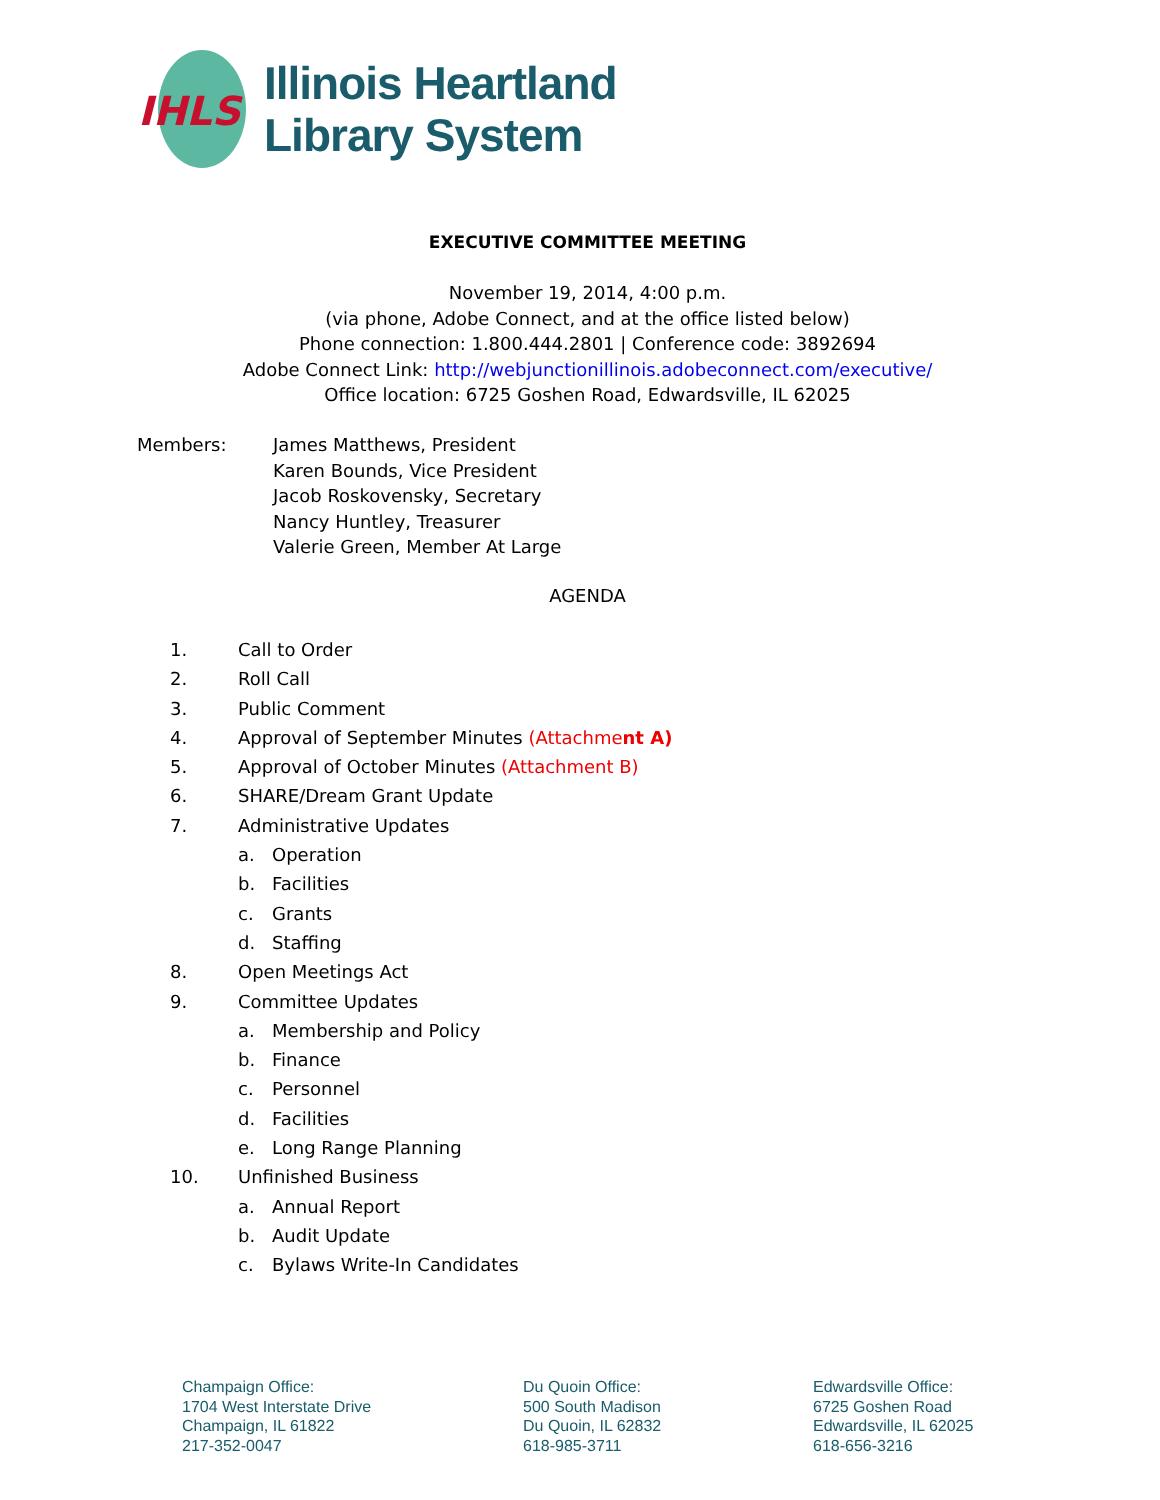IHLS
Illinois Heartland
Library System
EXECUTIVE COMMITTEE MEETING
November 19, 2014, 4:00 p.m.
(via phone, Adobe Connect, and at the office listed below)
Phone connection: 1.800.444.2801 | Conference code: 3892694
Adobe Connect Link: http://webjunctionillinois.adobeconnect.com/executive/
Office location: 6725 Goshen Road, Edwardsville, IL 62025
Members: James Matthews, President
Karen Bounds, Vice President
Jacob Roskovensky, Secretary
Nancy Huntley, Treasurer
Valerie Green, Member At Large
AGENDA
1. Call to Order
2. Roll Call
3. Public Comment
4. Approval of September Minutes (Attachment A)
5. Approval of October Minutes (Attachment B)
6. SHARE/Dream Grant Update
7. Administrative Updates
a. Operation
b. Facilities
c. Grants
d. Staffing
8. Open Meetings Act
9. Committee Updates
a. Membership and Policy
b. Finance
c. Personnel
d. Facilities
e. Long Range Planning
10. Unfinished Business
a. Annual Report
b. Audit Update
c. Bylaws Write-In Candidates
Champaign Office:
1704 West Interstate Drive
Champaign, IL 61822
217-352-0047
Du Quoin Office:
500 South Madison
Du Quoin, IL 62832
618-985-3711
Edwardsville Office:
6725 Goshen Road
Edwardsville, IL 62025
618-656-3216